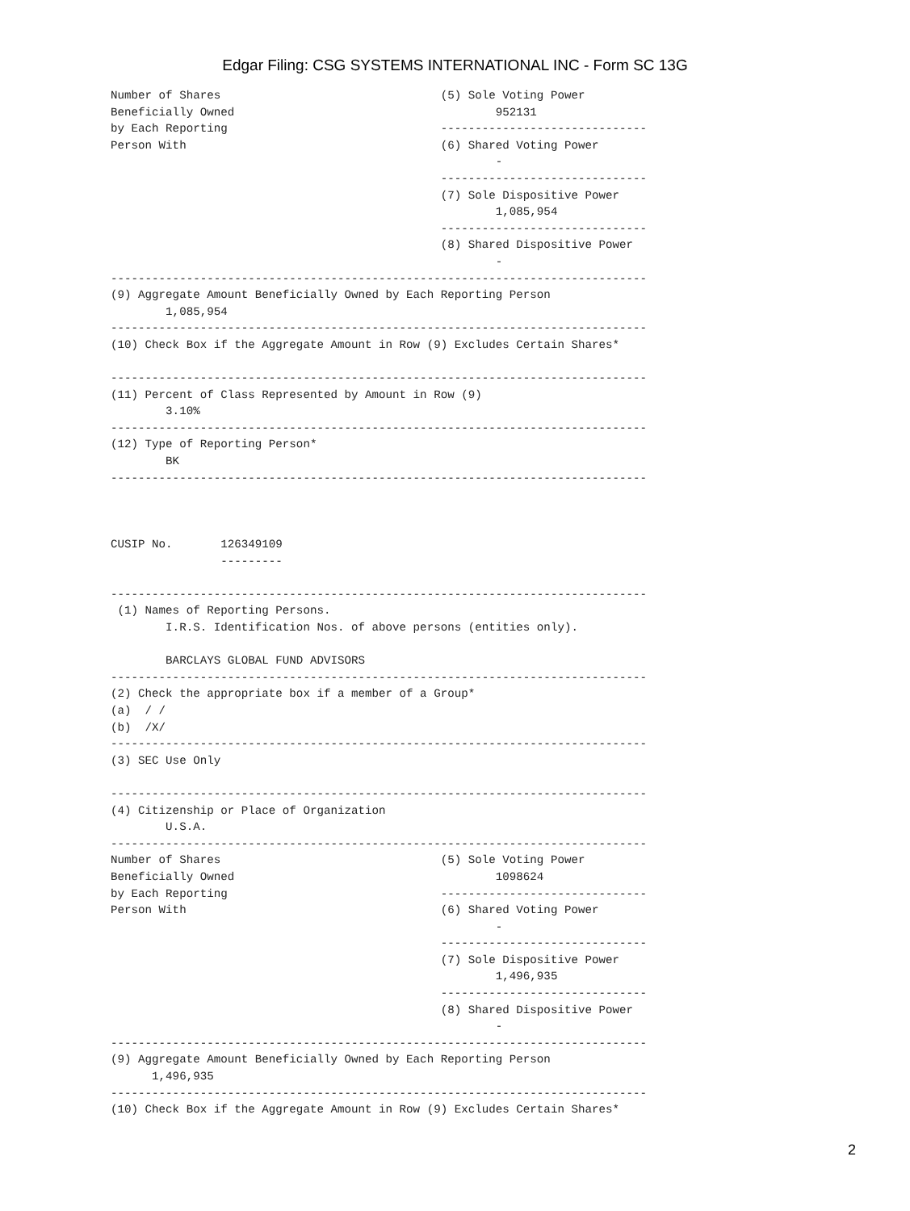Edgar Filing: CSG SYSTEMS INTERNATIONAL INC - Form SC 13G
Number of Shares                                (5) Sole Voting Power
Beneficially Owned                                      952131
by Each Reporting                               ------------------------------
Person With                                     (6) Shared Voting Power
                                                        -
                                                ------------------------------
                                                (7) Sole Dispositive Power
                                                        1,085,954
                                                ------------------------------
                                                (8) Shared Dispositive Power
                                                        -
------------------------------------------------------------------------------
(9) Aggregate Amount Beneficially Owned by Each Reporting Person
        1,085,954
------------------------------------------------------------------------------
(10) Check Box if the Aggregate Amount in Row (9) Excludes Certain Shares*

------------------------------------------------------------------------------
(11) Percent of Class Represented by Amount in Row (9)
        3.10%
------------------------------------------------------------------------------
(12) Type of Reporting Person*
        BK
------------------------------------------------------------------------------



CUSIP No.       126349109
                ---------

------------------------------------------------------------------------------
 (1) Names of Reporting Persons.
        I.R.S. Identification Nos. of above persons (entities only).

        BARCLAYS GLOBAL FUND ADVISORS
------------------------------------------------------------------------------
(2) Check the appropriate box if a member of a Group*
(a)  / /
(b)  /X/
------------------------------------------------------------------------------
(3) SEC Use Only

------------------------------------------------------------------------------
(4) Citizenship or Place of Organization
        U.S.A.
------------------------------------------------------------------------------
Number of Shares                                (5) Sole Voting Power
Beneficially Owned                                      1098624
by Each Reporting                               ------------------------------
Person With                                     (6) Shared Voting Power
                                                        -
                                                ------------------------------
                                                (7) Sole Dispositive Power
                                                        1,496,935
                                                ------------------------------
                                                (8) Shared Dispositive Power
                                                        -
------------------------------------------------------------------------------
(9) Aggregate Amount Beneficially Owned by Each Reporting Person
      1,496,935
------------------------------------------------------------------------------
(10) Check Box if the Aggregate Amount in Row (9) Excludes Certain Shares*
2